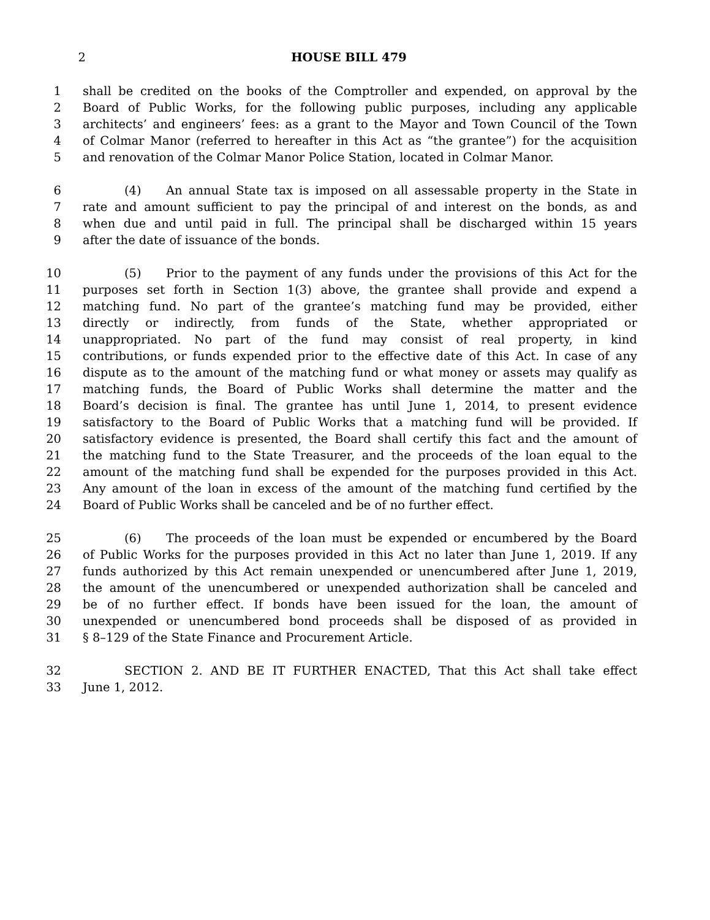2 HOUSE BILL 479
1 shall be credited on the books of the Comptroller and expended, on approval by the
2 Board of Public Works, for the following public purposes, including any applicable
3 architects’ and engineers’ fees: as a grant to the Mayor and Town Council of the Town
4 of Colmar Manor (referred to hereafter in this Act as “the grantee”) for the acquisition
5 and renovation of the Colmar Manor Police Station, located in Colmar Manor.
6 (4) An annual State tax is imposed on all assessable property in the State in
7 rate and amount sufficient to pay the principal of and interest on the bonds, as and
8 when due and until paid in full. The principal shall be discharged within 15 years
9 after the date of issuance of the bonds.
10 (5) Prior to the payment of any funds under the provisions of this Act for the
11 purposes set forth in Section 1(3) above, the grantee shall provide and expend a
12 matching fund. No part of the grantee’s matching fund may be provided, either
13 directly or indirectly, from funds of the State, whether appropriated or
14 unappropriated. No part of the fund may consist of real property, in kind
15 contributions, or funds expended prior to the effective date of this Act. In case of any
16 dispute as to the amount of the matching fund or what money or assets may qualify as
17 matching funds, the Board of Public Works shall determine the matter and the
18 Board’s decision is final. The grantee has until June 1, 2014, to present evidence
19 satisfactory to the Board of Public Works that a matching fund will be provided. If
20 satisfactory evidence is presented, the Board shall certify this fact and the amount of
21 the matching fund to the State Treasurer, and the proceeds of the loan equal to the
22 amount of the matching fund shall be expended for the purposes provided in this Act.
23 Any amount of the loan in excess of the amount of the matching fund certified by the
24 Board of Public Works shall be canceled and be of no further effect.
25 (6) The proceeds of the loan must be expended or encumbered by the Board
26 of Public Works for the purposes provided in this Act no later than June 1, 2019. If any
27 funds authorized by this Act remain unexpended or unencumbered after June 1, 2019,
28 the amount of the unencumbered or unexpended authorization shall be canceled and
29 be of no further effect. If bonds have been issued for the loan, the amount of
30 unexpended or unencumbered bond proceeds shall be disposed of as provided in
31 § 8–129 of the State Finance and Procurement Article.
32 SECTION 2. AND BE IT FURTHER ENACTED, That this Act shall take effect
33 June 1, 2012.